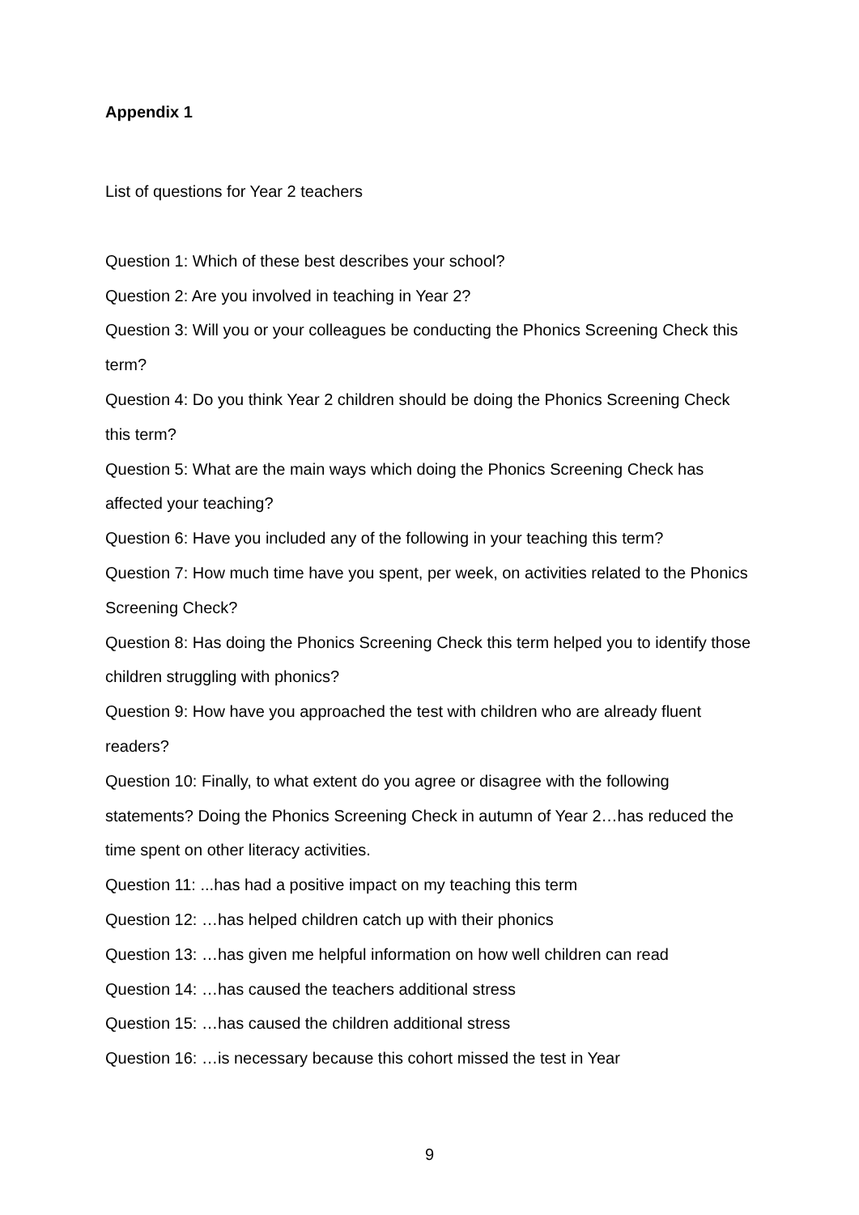Appendix 1
List of questions for Year 2 teachers
Question 1: Which of these best describes your school?
Question 2: Are you involved in teaching in Year 2?
Question 3: Will you or your colleagues be conducting the Phonics Screening Check this term?
Question 4: Do you think Year 2 children should be doing the Phonics Screening Check this term?
Question 5: What are the main ways which doing the Phonics Screening Check has affected your teaching?
Question 6: Have you included any of the following in your teaching this term?
Question 7: How much time have you spent, per week, on activities related to the Phonics Screening Check?
Question 8: Has doing the Phonics Screening Check this term helped you to identify those children struggling with phonics?
Question 9: How have you approached the test with children who are already fluent readers?
Question 10: Finally, to what extent do you agree or disagree with the following statements? Doing the Phonics Screening Check in autumn of Year 2…has reduced the time spent on other literacy activities.
Question 11: ...has had a positive impact on my teaching this term
Question 12: …has helped children catch up with their phonics
Question 13: …has given me helpful information on how well children can read
Question 14: …has caused the teachers additional stress
Question 15: …has caused the children additional stress
Question 16: …is necessary because this cohort missed the test in Year
9